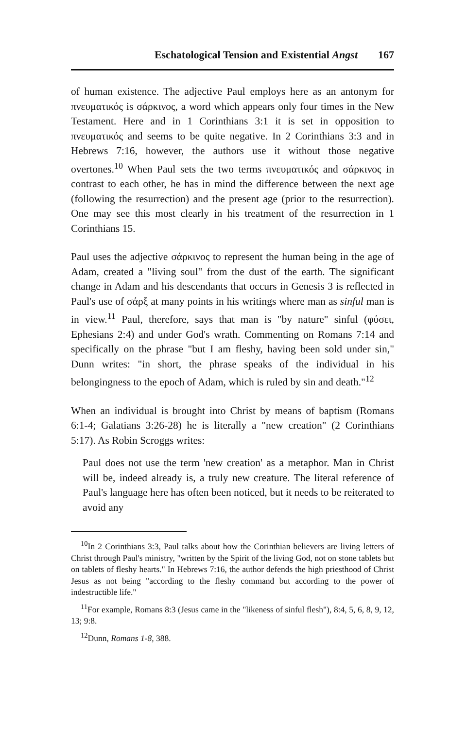Eschatological Tension and Existential Angst 167
of human existence. The adjective Paul employs here as an antonym for πνευματικός is σάρκινος, a word which appears only four times in the New Testament. Here and in 1 Corinthians 3:1 it is set in opposition to πνευματικός and seems to be quite negative. In 2 Corinthians 3:3 and in Hebrews 7:16, however, the authors use it without those negative overtones.<sup>10</sup> When Paul sets the two terms πνευματικός and σάρκινος in contrast to each other, he has in mind the difference between the next age (following the resurrection) and the present age (prior to the resurrection). One may see this most clearly in his treatment of the resurrection in 1 Corinthians 15.
Paul uses the adjective σάρκινος to represent the human being in the age of Adam, created a "living soul" from the dust of the earth. The significant change in Adam and his descendants that occurs in Genesis 3 is reflected in Paul's use of σάρξ at many points in his writings where man as sinful man is in view.<sup>11</sup> Paul, therefore, says that man is "by nature" sinful (φύσει, Ephesians 2:4) and under God's wrath. Commenting on Romans 7:14 and specifically on the phrase "but I am fleshy, having been sold under sin," Dunn writes: "in short, the phrase speaks of the individual in his belongingness to the epoch of Adam, which is ruled by sin and death."<sup>12</sup>
When an individual is brought into Christ by means of baptism (Romans 6:1-4; Galatians 3:26-28) he is literally a "new creation" (2 Corinthians 5:17). As Robin Scroggs writes:
Paul does not use the term 'new creation' as a metaphor. Man in Christ will be, indeed already is, a truly new creature. The literal reference of Paul's language here has often been noticed, but it needs to be reiterated to avoid any
<sup>10</sup> In 2 Corinthians 3:3, Paul talks about how the Corinthian believers are living letters of Christ through Paul's ministry, "written by the Spirit of the living God, not on stone tablets but on tablets of fleshy hearts." In Hebrews 7:16, the author defends the high priesthood of Christ Jesus as not being "according to the fleshy command but according to the power of indestructible life."
<sup>11</sup> For example, Romans 8:3 (Jesus came in the "likeness of sinful flesh"), 8:4, 5, 6, 8, 9, 12, 13; 9:8.
<sup>12</sup> Dunn, Romans 1-8, 388.